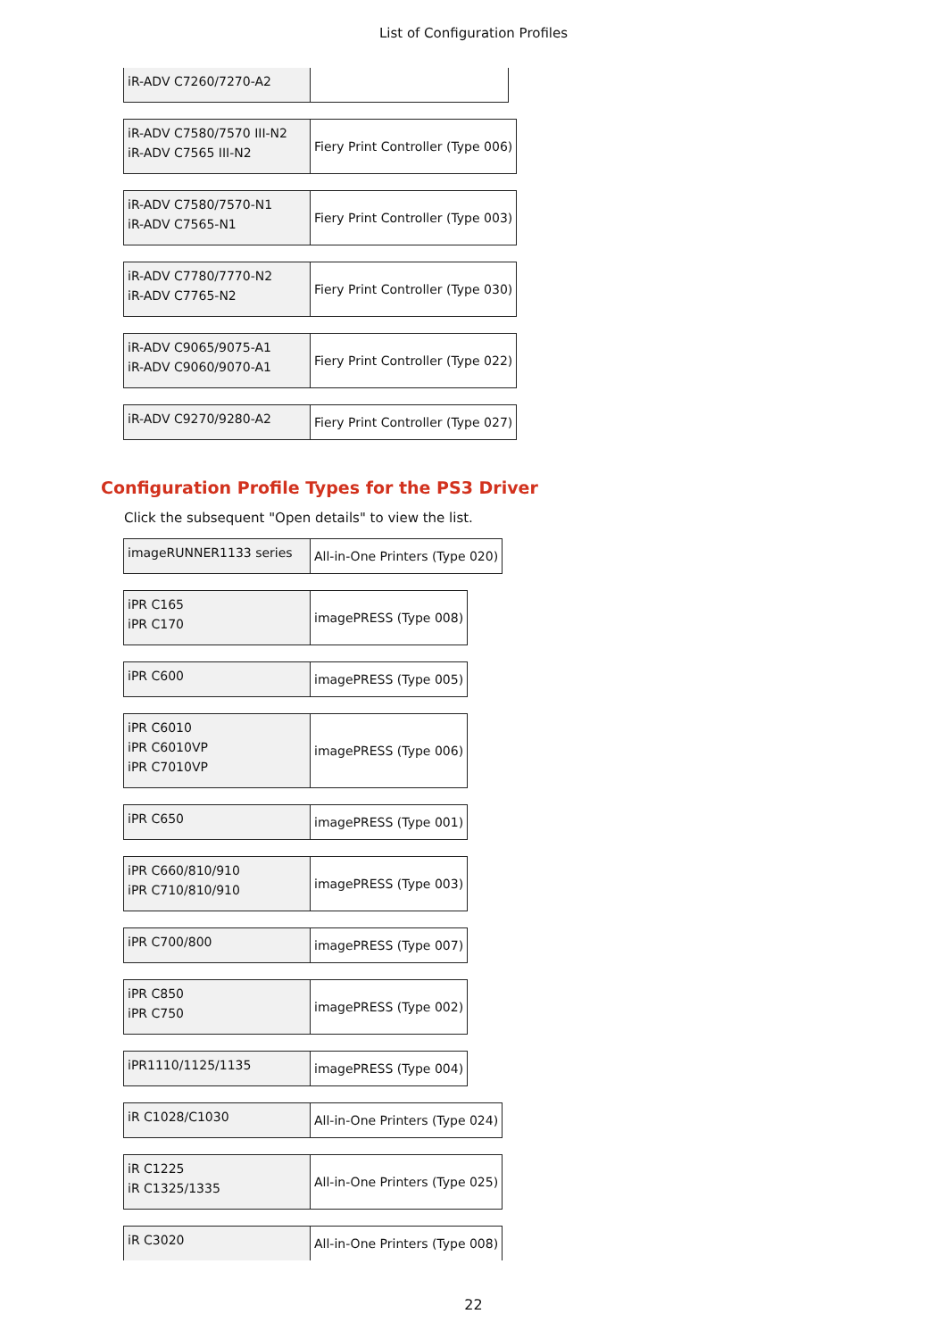List of Configuration Profiles
| iR-ADV C7260/7270-A2 | |
| iR-ADV C7580/7570 III-N2 iR-ADV C7565 III-N2 | Fiery Print Controller (Type 006) |
| iR-ADV C7580/7570-N1 iR-ADV C7565-N1 | Fiery Print Controller (Type 003) |
| iR-ADV C7780/7770-N2 iR-ADV C7765-N2 | Fiery Print Controller (Type 030) |
| iR-ADV C9065/9075-A1 iR-ADV C9060/9070-A1 | Fiery Print Controller (Type 022) |
| iR-ADV C9270/9280-A2 | Fiery Print Controller (Type 027) |
Configuration Profile Types for the PS3 Driver
Click the subsequent "Open details" to view the list.
| imageRUNNER1133 series | All-in-One Printers (Type 020) |
| iPR C165 iPR C170 | imagePRESS (Type 008) |
| iPR C600 | imagePRESS (Type 005) |
| iPR C6010 iPR C6010VP iPR C7010VP | imagePRESS (Type 006) |
| iPR C650 | imagePRESS (Type 001) |
| iPR C660/810/910 iPR C710/810/910 | imagePRESS (Type 003) |
| iPR C700/800 | imagePRESS (Type 007) |
| iPR C850 iPR C750 | imagePRESS (Type 002) |
| iPR1110/1125/1135 | imagePRESS (Type 004) |
| iR C1028/C1030 | All-in-One Printers (Type 024) |
| iR C1225 iR C1325/1335 | All-in-One Printers (Type 025) |
| iR C3020 | All-in-One Printers (Type 008) |
22